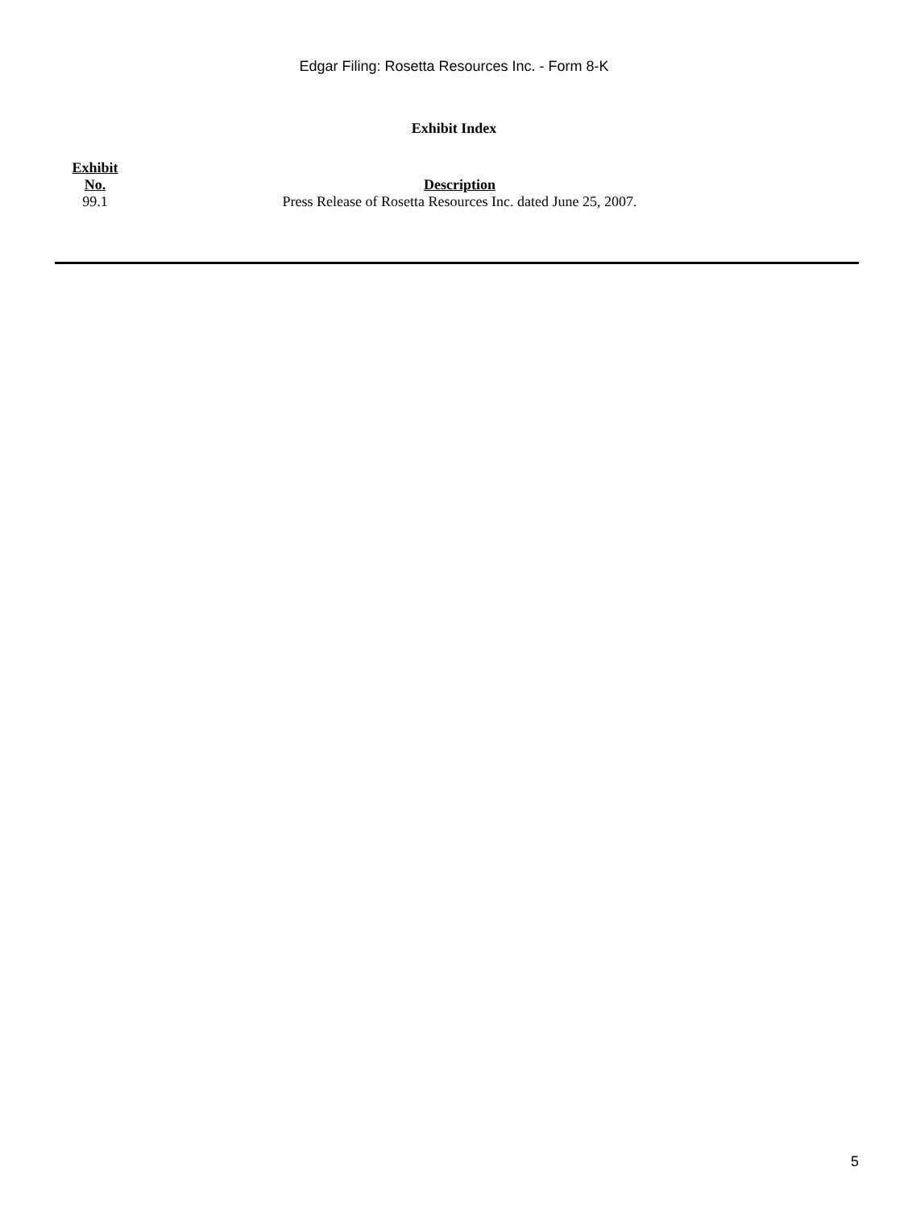Edgar Filing: Rosetta Resources Inc. - Form 8-K
Exhibit Index
| Exhibit No. | Description |
| --- | --- |
| 99.1 | Press Release of Rosetta Resources Inc. dated June 25, 2007. |
5